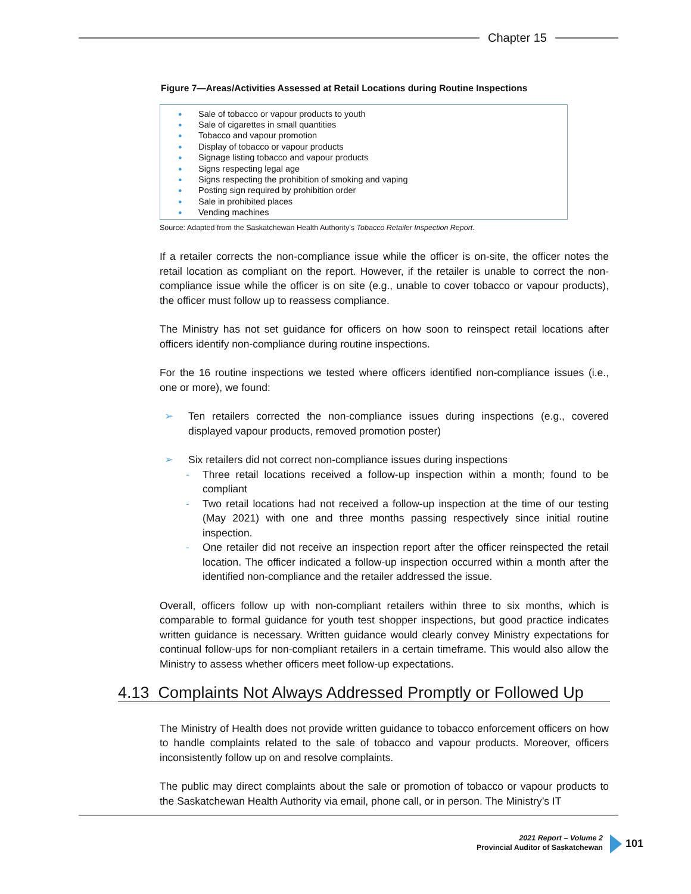Chapter 15
Figure 7—Areas/Activities Assessed at Retail Locations during Routine Inspections
● Sale of tobacco or vapour products to youth
● Sale of cigarettes in small quantities
● Tobacco and vapour promotion
● Display of tobacco or vapour products
● Signage listing tobacco and vapour products
● Signs respecting legal age
● Signs respecting the prohibition of smoking and vaping
● Posting sign required by prohibition order
● Sale in prohibited places
● Vending machines
Source: Adapted from the Saskatchewan Health Authority’s Tobacco Retailer Inspection Report.
If a retailer corrects the non-compliance issue while the officer is on-site, the officer notes the retail location as compliant on the report. However, if the retailer is unable to correct the non-compliance issue while the officer is on site (e.g., unable to cover tobacco or vapour products), the officer must follow up to reassess compliance.
The Ministry has not set guidance for officers on how soon to reinspect retail locations after officers identify non-compliance during routine inspections.
For the 16 routine inspections we tested where officers identified non-compliance issues (i.e., one or more), we found:
➢ Ten retailers corrected the non-compliance issues during inspections (e.g., covered displayed vapour products, removed promotion poster)
➢ Six retailers did not correct non-compliance issues during inspections
- Three retail locations received a follow-up inspection within a month; found to be compliant
- Two retail locations had not received a follow-up inspection at the time of our testing (May 2021) with one and three months passing respectively since initial routine inspection.
- One retailer did not receive an inspection report after the officer reinspected the retail location. The officer indicated a follow-up inspection occurred within a month after the identified non-compliance and the retailer addressed the issue.
Overall, officers follow up with non-compliant retailers within three to six months, which is comparable to formal guidance for youth test shopper inspections, but good practice indicates written guidance is necessary. Written guidance would clearly convey Ministry expectations for continual follow-ups for non-compliant retailers in a certain timeframe. This would also allow the Ministry to assess whether officers meet follow-up expectations.
4.13 Complaints Not Always Addressed Promptly or Followed Up
The Ministry of Health does not provide written guidance to tobacco enforcement officers on how to handle complaints related to the sale of tobacco and vapour products. Moreover, officers inconsistently follow up on and resolve complaints.
The public may direct complaints about the sale or promotion of tobacco or vapour products to the Saskatchewan Health Authority via email, phone call, or in person. The Ministry’s IT
2021 Report – Volume 2
Provincial Auditor of Saskatchewan
101